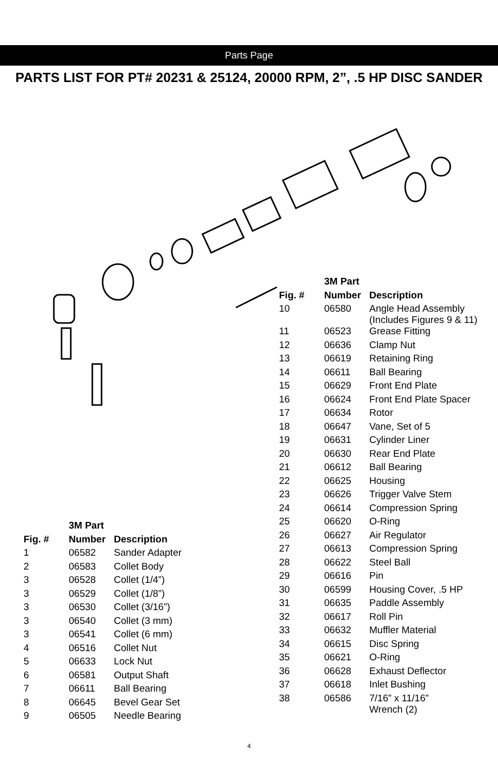Parts Page
PARTS LIST FOR PT# 20231 & 25124, 20000 RPM, 2”, .5 HP DISC SANDER
| | 3M Part | |
| --- | --- | --- |
| Fig. # | Number | Description |
| 1 | 06582 | Sander Adapter |
| 2 | 06583 | Collet Body |
| 3 | 06528 | Collet (1/4”) |
| 3 | 06529 | Collet (1/8”) |
| 3 | 06530 | Collet (3/16”) |
| 3 | 06540 | Collet (3 mm) |
| 3 | 06541 | Collet (6 mm) |
| 4 | 06516 | Collet Nut |
| 5 | 06633 | Lock Nut |
| 6 | 06581 | Output Shaft |
| 7 | 06611 | Ball Bearing |
| 8 | 06645 | Bevel Gear Set |
| 9 | 06505 | Needle Bearing |
| | 3M Part | |
| --- | --- | --- |
| Fig. # | Number | Description |
| 10 | 06580 | Angle Head Assembly (Includes Figures 9 & 11) |
| 11 | 06523 | Grease Fitting |
| 12 | 06636 | Clamp Nut |
| 13 | 06619 | Retaining Ring |
| 14 | 06611 | Ball Bearing |
| 15 | 06629 | Front End Plate |
| 16 | 06624 | Front End Plate Spacer |
| 17 | 06634 | Rotor |
| 18 | 06647 | Vane, Set of 5 |
| 19 | 06631 | Cylinder Liner |
| 20 | 06630 | Rear End Plate |
| 21 | 06612 | Ball Bearing |
| 22 | 06625 | Housing |
| 23 | 06626 | Trigger Valve Stem |
| 24 | 06614 | Compression Spring |
| 25 | 06620 | O-Ring |
| 26 | 06627 | Air Regulator |
| 27 | 06613 | Compression Spring |
| 28 | 06622 | Steel Ball |
| 29 | 06616 | Pin |
| 30 | 06599 | Housing Cover, .5 HP |
| 31 | 06635 | Paddle Assembly |
| 32 | 06617 | Roll Pin |
| 33 | 06632 | Muffler Material |
| 34 | 06615 | Disc Spring |
| 35 | 06621 | O-Ring |
| 36 | 06628 | Exhaust Deflector |
| 37 | 06618 | Inlet Bushing |
| 38 | 06586 | 7/16” x 11/16” Wrench (2) |
4